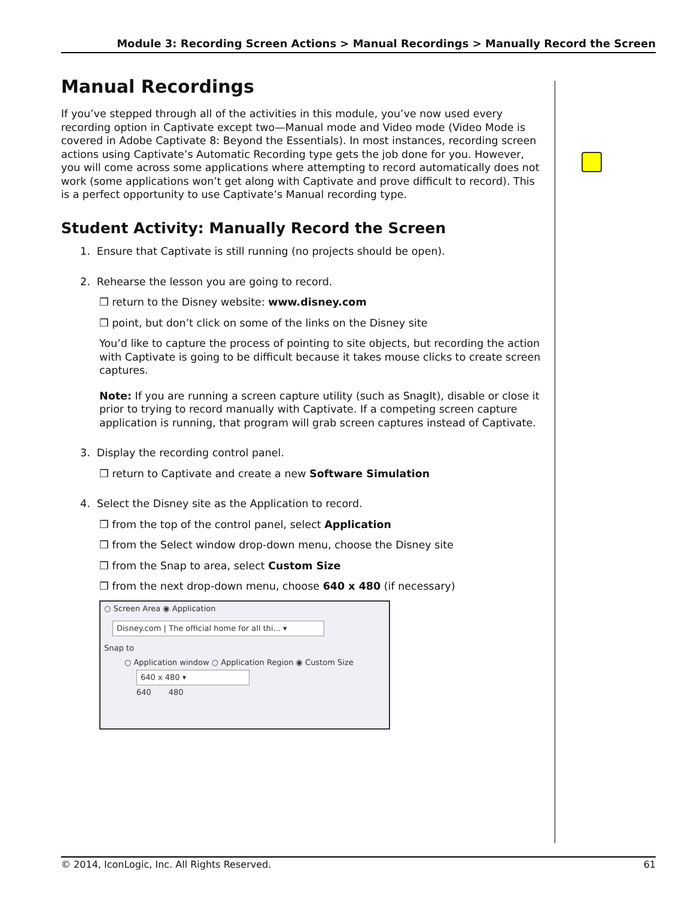Module 3: Recording Screen Actions > Manual Recordings > Manually Record the Screen
Manual Recordings
If you’ve stepped through all of the activities in this module, you’ve now used every recording option in Captivate except two—Manual mode and Video mode (Video Mode is covered in Adobe Captivate 8: Beyond the Essentials). In most instances, recording screen actions using Captivate’s Automatic Recording type gets the job done for you. However, you will come across some applications where attempting to record automatically does not work (some applications won’t get along with Captivate and prove difficult to record). This is a perfect opportunity to use Captivate’s Manual recording type.
Student Activity: Manually Record the Screen
1. Ensure that Captivate is still running (no projects should be open).
2. Rehearse the lesson you are going to record.
❒ return to the Disney website: www.disney.com
❒ point, but don’t click on some of the links on the Disney site
You’d like to capture the process of pointing to site objects, but recording the action with Captivate is going to be difficult because it takes mouse clicks to create screen captures.
Note: If you are running a screen capture utility (such as SnagIt), disable or close it prior to trying to record manually with Captivate. If a competing screen capture application is running, that program will grab screen captures instead of Captivate.
3. Display the recording control panel.
❒ return to Captivate and create a new Software Simulation
4. Select the Disney site as the Application to record.
❒ from the top of the control panel, select Application
❒ from the Select window drop-down menu, choose the Disney site
❒ from the Snap to area, select Custom Size
❒ from the next drop-down menu, choose 640 x 480 (if necessary)
○ Screen Area ◉ Application
Disney.com | The official home for all thi... ▾
Snap to
○ Application window ○ Application Region ◉ Custom Size
640 x 480 ▾
640 480
© 2014, IconLogic, Inc. All Rights Reserved. 61